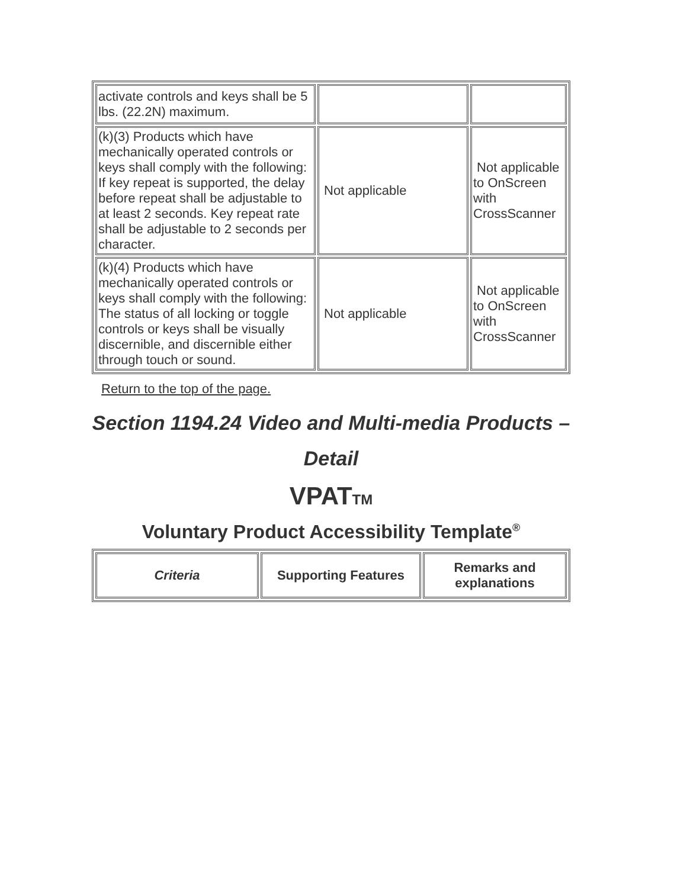| activate controls and keys shall be 5 lbs. (22.2N) maximum. | | |
| (k)(3) Products which have mechanically operated controls or keys shall comply with the following: If key repeat is supported, the delay before repeat shall be adjustable to at least 2 seconds. Key repeat rate shall be adjustable to 2 seconds per character. | Not applicable | Not applicable to OnScreen with CrossScanner |
| (k)(4) Products which have mechanically operated controls or keys shall comply with the following: The status of all locking or toggle controls or keys shall be visually discernible, and discernible either through touch or sound. | Not applicable | Not applicable to OnScreen with CrossScanner |
Return to the top of the page.
Section 1194.24 Video and Multi-media Products – Detail
VPATTM
Voluntary Product Accessibility Template<sup>®</sup>
| Criteria | Supporting Features | Remarks and explanations |
| --- | --- | --- |